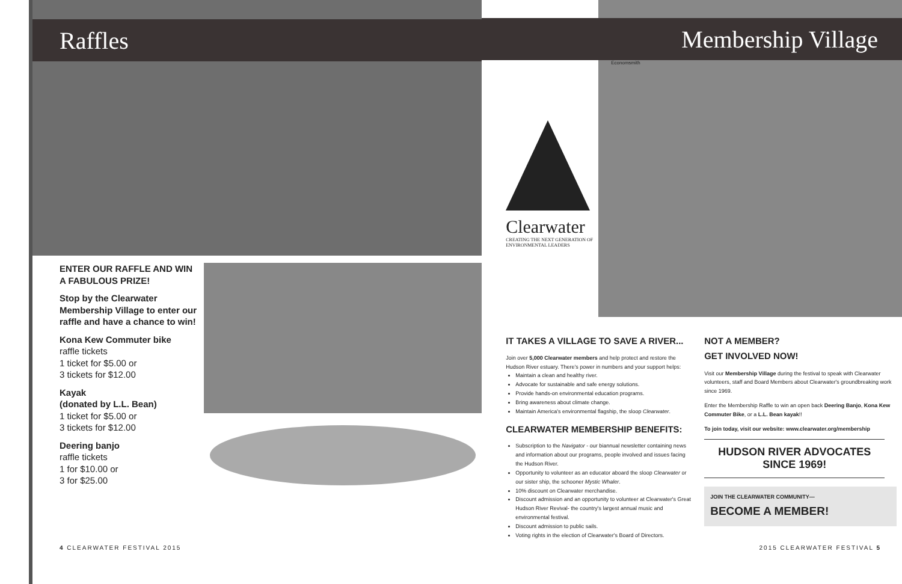Raffles
ENTER OUR RAFFLE AND WIN A FABULOUS PRIZE!
Stop by the Clearwater Membership Village to enter our raffle and have a chance to win!
Kona Kew Commuter bike
raffle tickets
1 ticket for $5.00 or
3 tickets for $12.00
Kayak
(donated by L.L. Bean)
1 ticket for $5.00 or
3 tickets for $12.00
Deering banjo
raffle tickets
1 for $10.00 or
3 for $25.00
4 CLEARWATER FESTIVAL 2015
Membership Village
Economsmith
Clearwater
CREATING THE NEXT GENERATION OF ENVIRONMENTAL LEADERS
IT TAKES A VILLAGE TO SAVE A RIVER...
Join over 5,000 Clearwater members and help protect and restore the Hudson River estuary. There's power in numbers and your support helps:
Maintain a clean and healthy river.
Advocate for sustainable and safe energy solutions.
Provide hands-on environmental education programs.
Bring awareness about climate change.
Maintain America's environmental flagship, the sloop Clearwater.
CLEARWATER MEMBERSHIP BENEFITS:
Subscription to the Navigator - our biannual newsletter containing news and information about our programs, people involved and issues facing the Hudson River.
Opportunity to volunteer as an educator aboard the sloop Clearwater or our sister ship, the schooner Mystic Whaler.
10% discount on Clearwater merchandise.
Discount admission and an opportunity to volunteer at Clearwater's Great Hudson River Revival- the country's largest annual music and environmental festival.
Discount admission to public sails.
Voting rights in the election of Clearwater's Board of Directors.
NOT A MEMBER?
GET INVOLVED NOW!
Visit our Membership Village during the festival to speak with Clearwater volunteers, staff and Board Members about Clearwater's groundbreaking work since 1969.
Enter the Membership Raffle to win an open back Deering Banjo, Kona Kew Commuter Bike, or a L.L. Bean kayak!!
To join today, visit our website: www.clearwater.org/membership
HUDSON RIVER ADVOCATES
SINCE 1969!
JOIN THE CLEARWATER COMMUNITY—
BECOME A MEMBER!
2015 CLEARWATER FESTIVAL 5